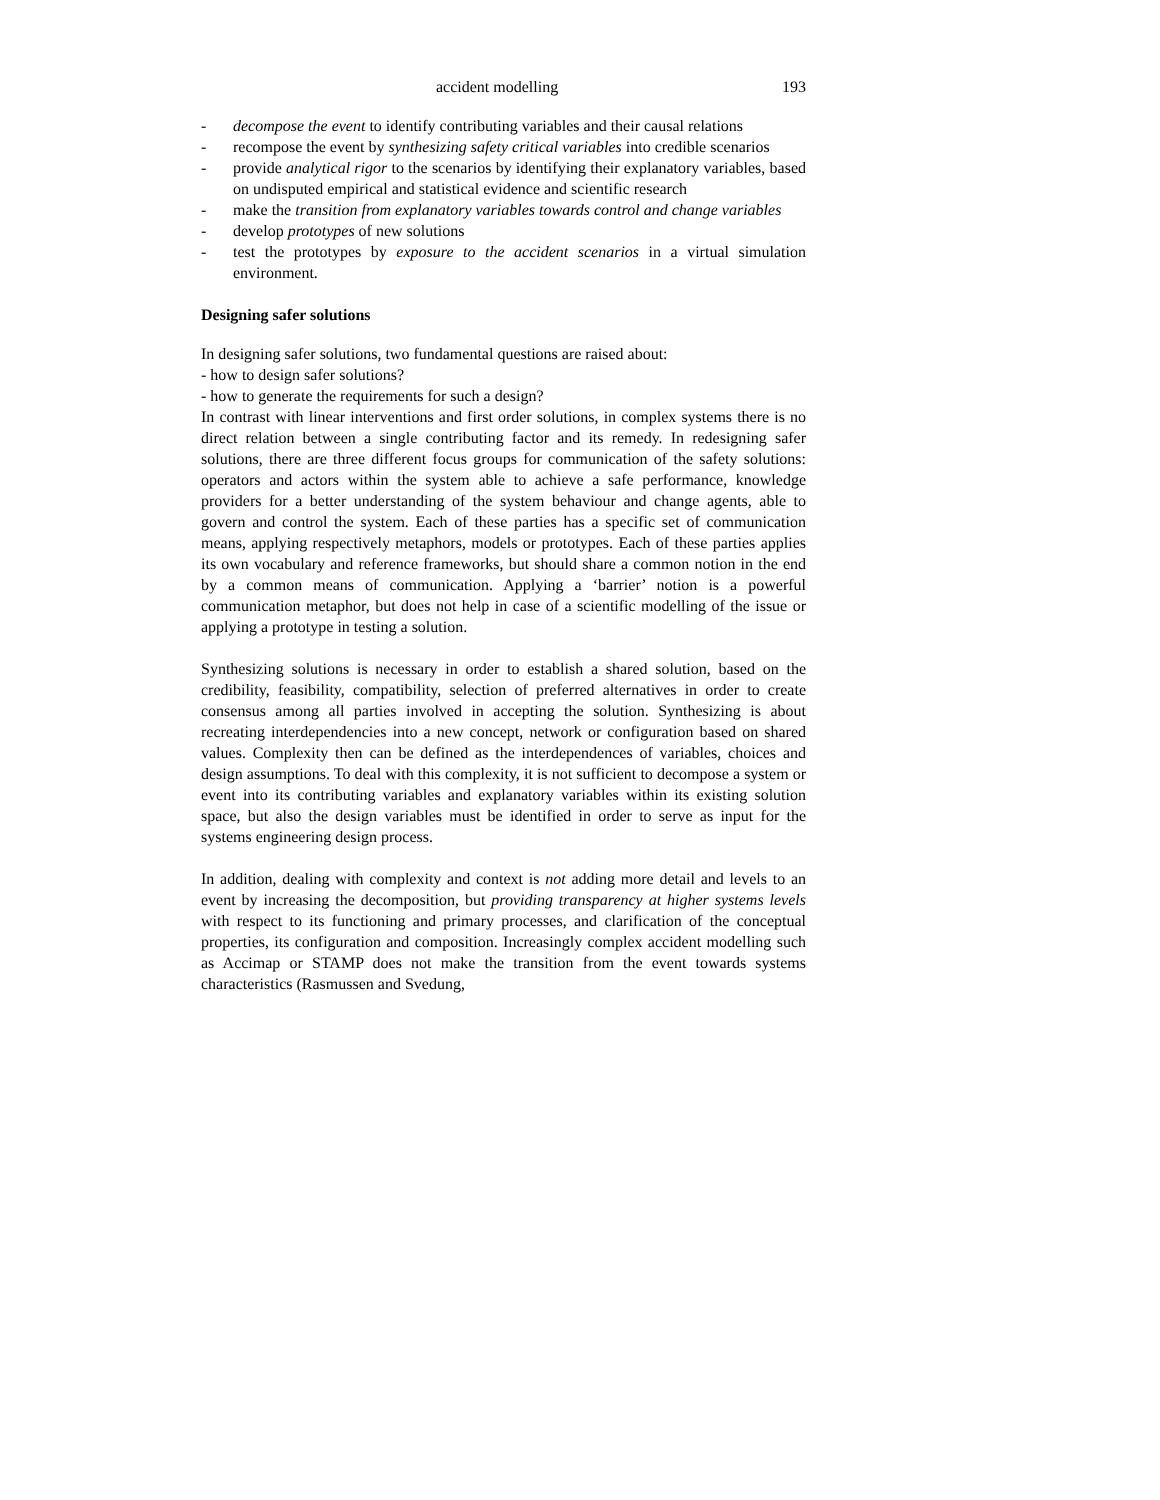accident modelling 193
- decompose the event to identify contributing variables and their causal relations
- recompose the event by synthesizing safety critical variables into credible scenarios
- provide analytical rigor to the scenarios by identifying their explanatory variables, based on undisputed empirical and statistical evidence and scientific research
- make the transition from explanatory variables towards control and change variables
- develop prototypes of new solutions
- test the prototypes by exposure to the accident scenarios in a virtual simulation environment.
Designing safer solutions
In designing safer solutions, two fundamental questions are raised about:
- how to design safer solutions?
- how to generate the requirements for such a design?
In contrast with linear interventions and first order solutions, in complex systems there is no direct relation between a single contributing factor and its remedy. In redesigning safer solutions, there are three different focus groups for communication of the safety solutions: operators and actors within the system able to achieve a safe performance, knowledge providers for a better understanding of the system behaviour and change agents, able to govern and control the system. Each of these parties has a specific set of communication means, applying respectively metaphors, models or prototypes. Each of these parties applies its own vocabulary and reference frameworks, but should share a common notion in the end by a common means of communication. Applying a ‘barrier’ notion is a powerful communication metaphor, but does not help in case of a scientific modelling of the issue or applying a prototype in testing a solution.
Synthesizing solutions is necessary in order to establish a shared solution, based on the credibility, feasibility, compatibility, selection of preferred alternatives in order to create consensus among all parties involved in accepting the solution. Synthesizing is about recreating interdependencies into a new concept, network or configuration based on shared values. Complexity then can be defined as the interdependences of variables, choices and design assumptions. To deal with this complexity, it is not sufficient to decompose a system or event into its contributing variables and explanatory variables within its existing solution space, but also the design variables must be identified in order to serve as input for the systems engineering design process.
In addition, dealing with complexity and context is not adding more detail and levels to an event by increasing the decomposition, but providing transparency at higher systems levels with respect to its functioning and primary processes, and clarification of the conceptual properties, its configuration and composition. Increasingly complex accident modelling such as Accimap or STAMP does not make the transition from the event towards systems characteristics (Rasmussen and Svedung,